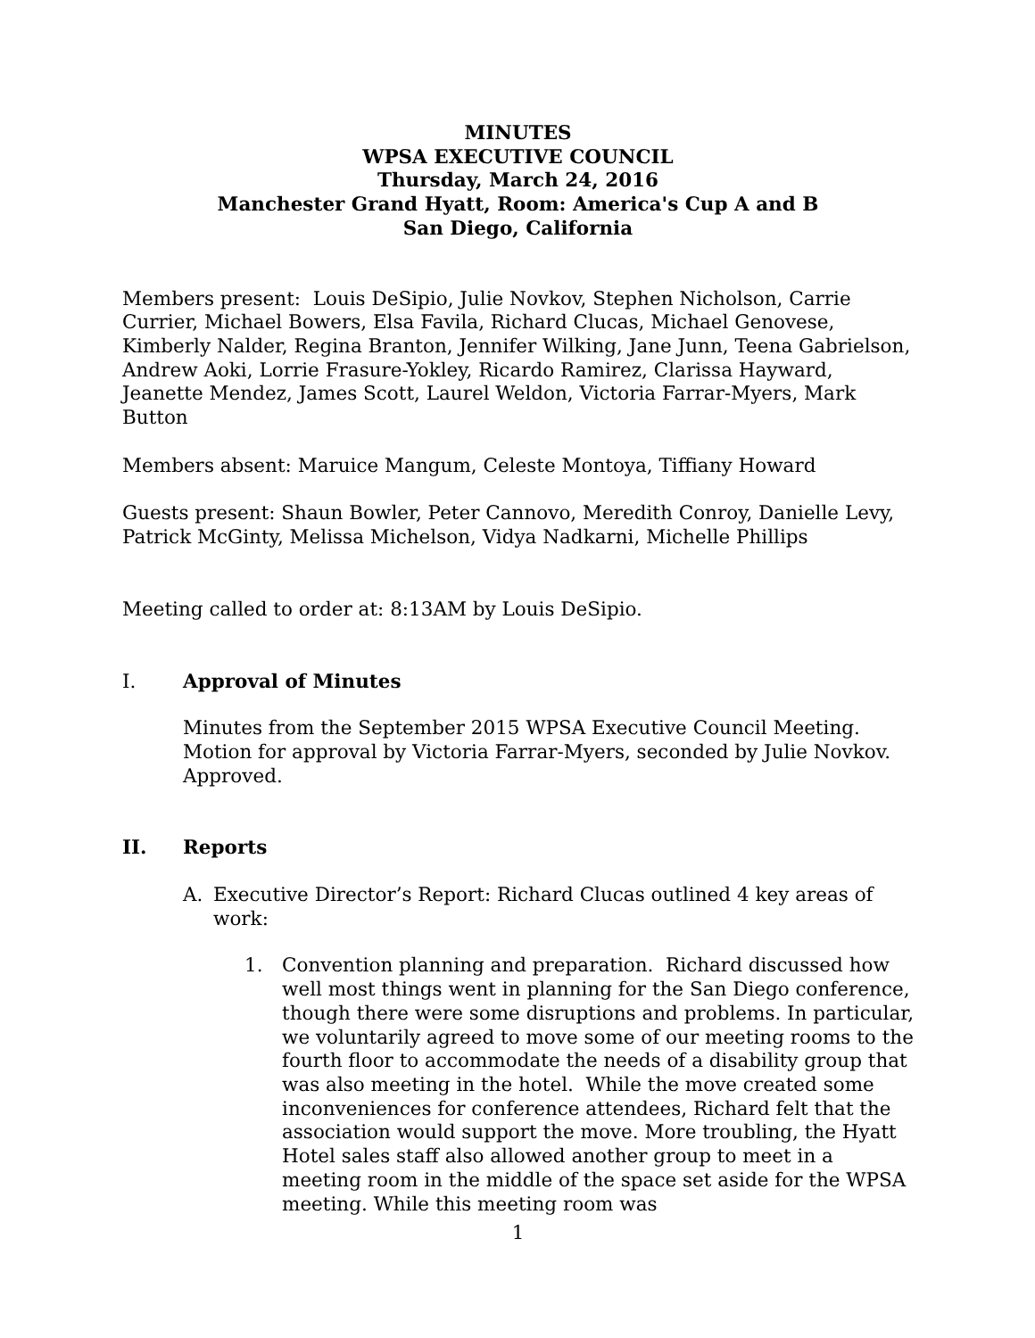MINUTES
WPSA EXECUTIVE COUNCIL
Thursday, March 24, 2016
Manchester Grand Hyatt, Room: America's Cup A and B
San Diego, California
Members present: Louis DeSipio, Julie Novkov, Stephen Nicholson, Carrie Currier, Michael Bowers, Elsa Favila, Richard Clucas, Michael Genovese, Kimberly Nalder, Regina Branton, Jennifer Wilking, Jane Junn, Teena Gabrielson, Andrew Aoki, Lorrie Frasure-Yokley, Ricardo Ramirez, Clarissa Hayward, Jeanette Mendez, James Scott, Laurel Weldon, Victoria Farrar-Myers, Mark Button
Members absent: Maruice Mangum, Celeste Montoya, Tiffiany Howard
Guests present: Shaun Bowler, Peter Cannovo, Meredith Conroy, Danielle Levy, Patrick McGinty, Melissa Michelson, Vidya Nadkarni, Michelle Phillips
Meeting called to order at: 8:13AM by Louis DeSipio.
I. Approval of Minutes
Minutes from the September 2015 WPSA Executive Council Meeting. Motion for approval by Victoria Farrar-Myers, seconded by Julie Novkov. Approved.
II. Reports
A. Executive Director’s Report: Richard Clucas outlined 4 key areas of work:
1. Convention planning and preparation. Richard discussed how well most things went in planning for the San Diego conference, though there were some disruptions and problems. In particular, we voluntarily agreed to move some of our meeting rooms to the fourth floor to accommodate the needs of a disability group that was also meeting in the hotel. While the move created some inconveniences for conference attendees, Richard felt that the association would support the move. More troubling, the Hyatt Hotel sales staff also allowed another group to meet in a meeting room in the middle of the space set aside for the WPSA meeting. While this meeting room was
1